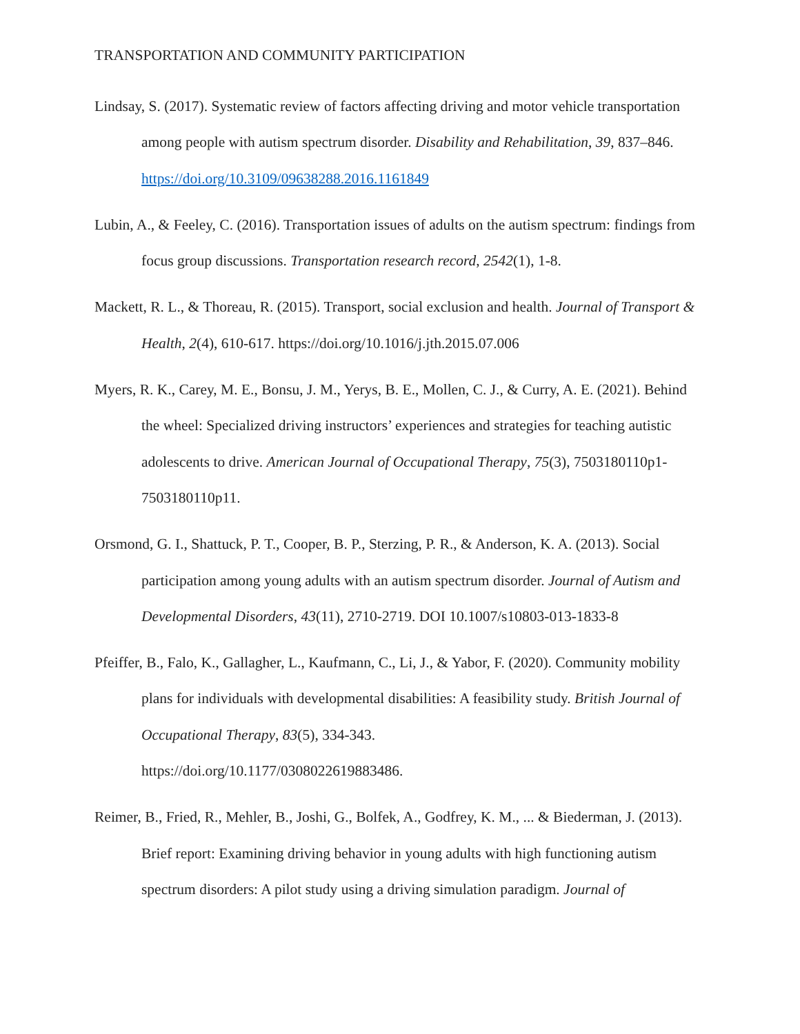TRANSPORTATION AND COMMUNITY PARTICIPATION
Lindsay, S. (2017). Systematic review of factors affecting driving and motor vehicle transportation among people with autism spectrum disorder. Disability and Rehabilitation, 39, 837–846. https://doi.org/10.3109/09638288.2016.1161849
Lubin, A., & Feeley, C. (2016). Transportation issues of adults on the autism spectrum: findings from focus group discussions. Transportation research record, 2542(1), 1-8.
Mackett, R. L., & Thoreau, R. (2015). Transport, social exclusion and health. Journal of Transport & Health, 2(4), 610-617. https://doi.org/10.1016/j.jth.2015.07.006
Myers, R. K., Carey, M. E., Bonsu, J. M., Yerys, B. E., Mollen, C. J., & Curry, A. E. (2021). Behind the wheel: Specialized driving instructors’ experiences and strategies for teaching autistic adolescents to drive. American Journal of Occupational Therapy, 75(3), 7503180110p1-7503180110p11.
Orsmond, G. I., Shattuck, P. T., Cooper, B. P., Sterzing, P. R., & Anderson, K. A. (2013). Social participation among young adults with an autism spectrum disorder. Journal of Autism and Developmental Disorders, 43(11), 2710-2719. DOI 10.1007/s10803-013-1833-8
Pfeiffer, B., Falo, K., Gallagher, L., Kaufmann, C., Li, J., & Yabor, F. (2020). Community mobility plans for individuals with developmental disabilities: A feasibility study. British Journal of Occupational Therapy, 83(5), 334-343.
https://doi.org/10.1177/0308022619883486.
Reimer, B., Fried, R., Mehler, B., Joshi, G., Bolfek, A., Godfrey, K. M., ... & Biederman, J. (2013). Brief report: Examining driving behavior in young adults with high functioning autism spectrum disorders: A pilot study using a driving simulation paradigm. Journal of